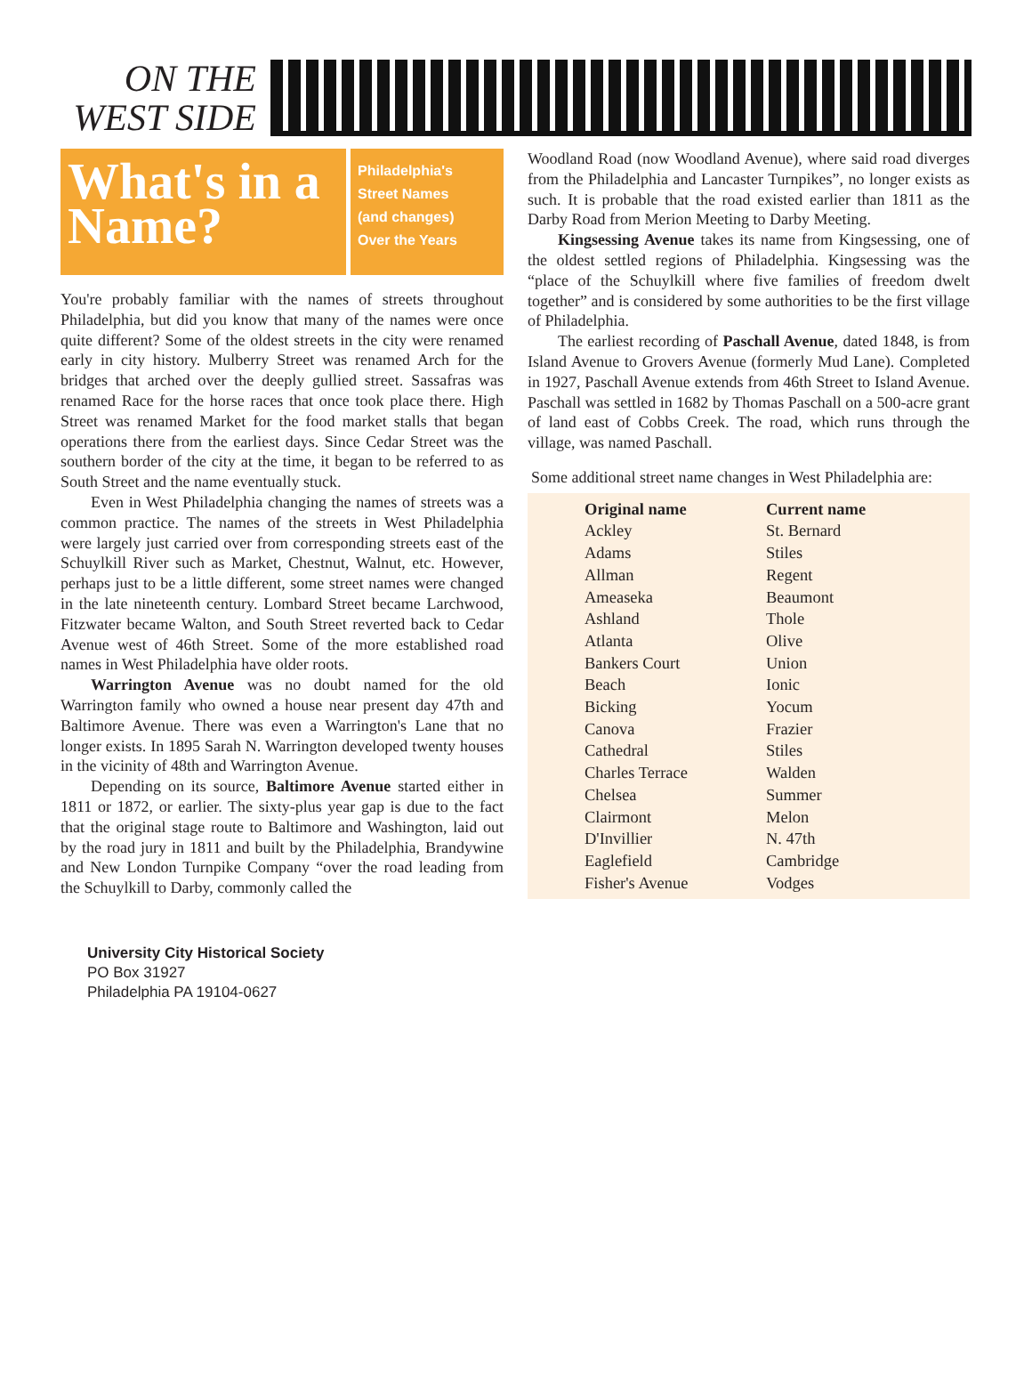ON THE
WEST SIDE
What's in a Name?
Philadelphia's
Street Names
(and changes)
Over the Years
You're probably familiar with the names of streets throughout Philadelphia, but did you know that many of the names were once quite different? Some of the oldest streets in the city were renamed early in city history. Mulberry Street was renamed Arch for the bridges that arched over the deeply gullied street. Sassafras was renamed Race for the horse races that once took place there. High Street was renamed Market for the food market stalls that began operations there from the earliest days. Since Cedar Street was the southern border of the city at the time, it began to be referred to as South Street and the name eventually stuck.
Even in West Philadelphia changing the names of streets was a common practice. The names of the streets in West Philadelphia were largely just carried over from corresponding streets east of the Schuylkill River such as Market, Chestnut, Walnut, etc. However, perhaps just to be a little different, some street names were changed in the late nineteenth century. Lombard Street became Larchwood, Fitzwater became Walton, and South Street reverted back to Cedar Avenue west of 46th Street. Some of the more established road names in West Philadelphia have older roots.
Warrington Avenue was no doubt named for the old Warrington family who owned a house near present day 47th and Baltimore Avenue. There was even a Warrington's Lane that no longer exists. In 1895 Sarah N. Warrington developed twenty houses in the vicinity of 48th and Warrington Avenue.
Depending on its source, Baltimore Avenue started either in 1811 or 1872, or earlier. The sixty-plus year gap is due to the fact that the original stage route to Baltimore and Washington, laid out by the road jury in 1811 and built by the Philadelphia, Brandywine and New London Turnpike Company “over the road leading from the Schuylkill to Darby, commonly called the
Woodland Road (now Woodland Avenue), where said road diverges from the Philadelphia and Lancaster Turnpikes”, no longer exists as such. It is probable that the road existed earlier than 1811 as the Darby Road from Merion Meeting to Darby Meeting.
Kingsessing Avenue takes its name from Kingsessing, one of the oldest settled regions of Philadelphia. Kingsessing was the “place of the Schuylkill where five families of freedom dwelt together” and is considered by some authorities to be the first village of Philadelphia.
The earliest recording of Paschall Avenue, dated 1848, is from Island Avenue to Grovers Avenue (formerly Mud Lane). Completed in 1927, Paschall Avenue extends from 46th Street to Island Avenue. Paschall was settled in 1682 by Thomas Paschall on a 500-acre grant of land east of Cobbs Creek. The road, which runs through the village, was named Paschall.
Some additional street name changes in West Philadelphia are:
| Original name | Current name |
| --- | --- |
| Ackley | St. Bernard |
| Adams | Stiles |
| Allman | Regent |
| Ameaseka | Beaumont |
| Ashland | Thole |
| Atlanta | Olive |
| Bankers Court | Union |
| Beach | Ionic |
| Bicking | Yocum |
| Canova | Frazier |
| Cathedral | Stiles |
| Charles Terrace | Walden |
| Chelsea | Summer |
| Clairmont | Melon |
| D'Invillier | N. 47th |
| Eaglefield | Cambridge |
| Fisher's Avenue | Vodges |
University City Historical Society
PO Box 31927
Philadelphia PA 19104-0627